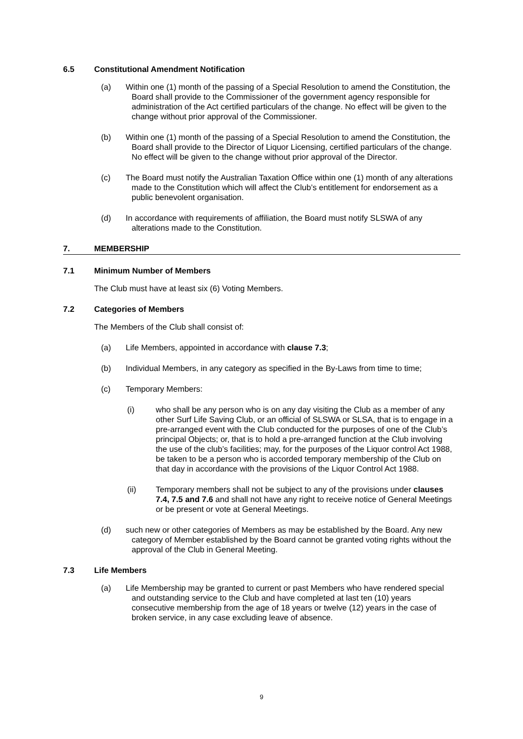6.5 Constitutional Amendment Notification
(a) Within one (1) month of the passing of a Special Resolution to amend the Constitution, the Board shall provide to the Commissioner of the government agency responsible for administration of the Act certified particulars of the change. No effect will be given to the change without prior approval of the Commissioner.
(b) Within one (1) month of the passing of a Special Resolution to amend the Constitution, the Board shall provide to the Director of Liquor Licensing, certified particulars of the change. No effect will be given to the change without prior approval of the Director.
(c) The Board must notify the Australian Taxation Office within one (1) month of any alterations made to the Constitution which will affect the Club’s entitlement for endorsement as a public benevolent organisation.
(d) In accordance with requirements of affiliation, the Board must notify SLSWA of any alterations made to the Constitution.
7. MEMBERSHIP
7.1 Minimum Number of Members
The Club must have at least six (6) Voting Members.
7.2 Categories of Members
The Members of the Club shall consist of:
(a) Life Members, appointed in accordance with clause 7.3;
(b) Individual Members, in any category as specified in the By-Laws from time to time;
(c) Temporary Members:
(i) who shall be any person who is on any day visiting the Club as a member of any other Surf Life Saving Club, or an official of SLSWA or SLSA, that is to engage in a pre-arranged event with the Club conducted for the purposes of one of the Club’s principal Objects; or, that is to hold a pre-arranged function at the Club involving the use of the club’s facilities; may, for the purposes of the Liquor control Act 1988, be taken to be a person who is accorded temporary membership of the Club on that day in accordance with the provisions of the Liquor Control Act 1988.
(ii) Temporary members shall not be subject to any of the provisions under clauses 7.4, 7.5 and 7.6 and shall not have any right to receive notice of General Meetings or be present or vote at General Meetings.
(d) such new or other categories of Members as may be established by the Board. Any new category of Member established by the Board cannot be granted voting rights without the approval of the Club in General Meeting.
7.3 Life Members
(a) Life Membership may be granted to current or past Members who have rendered special and outstanding service to the Club and have completed at last ten (10) years consecutive membership from the age of 18 years or twelve (12) years in the case of broken service, in any case excluding leave of absence.
9